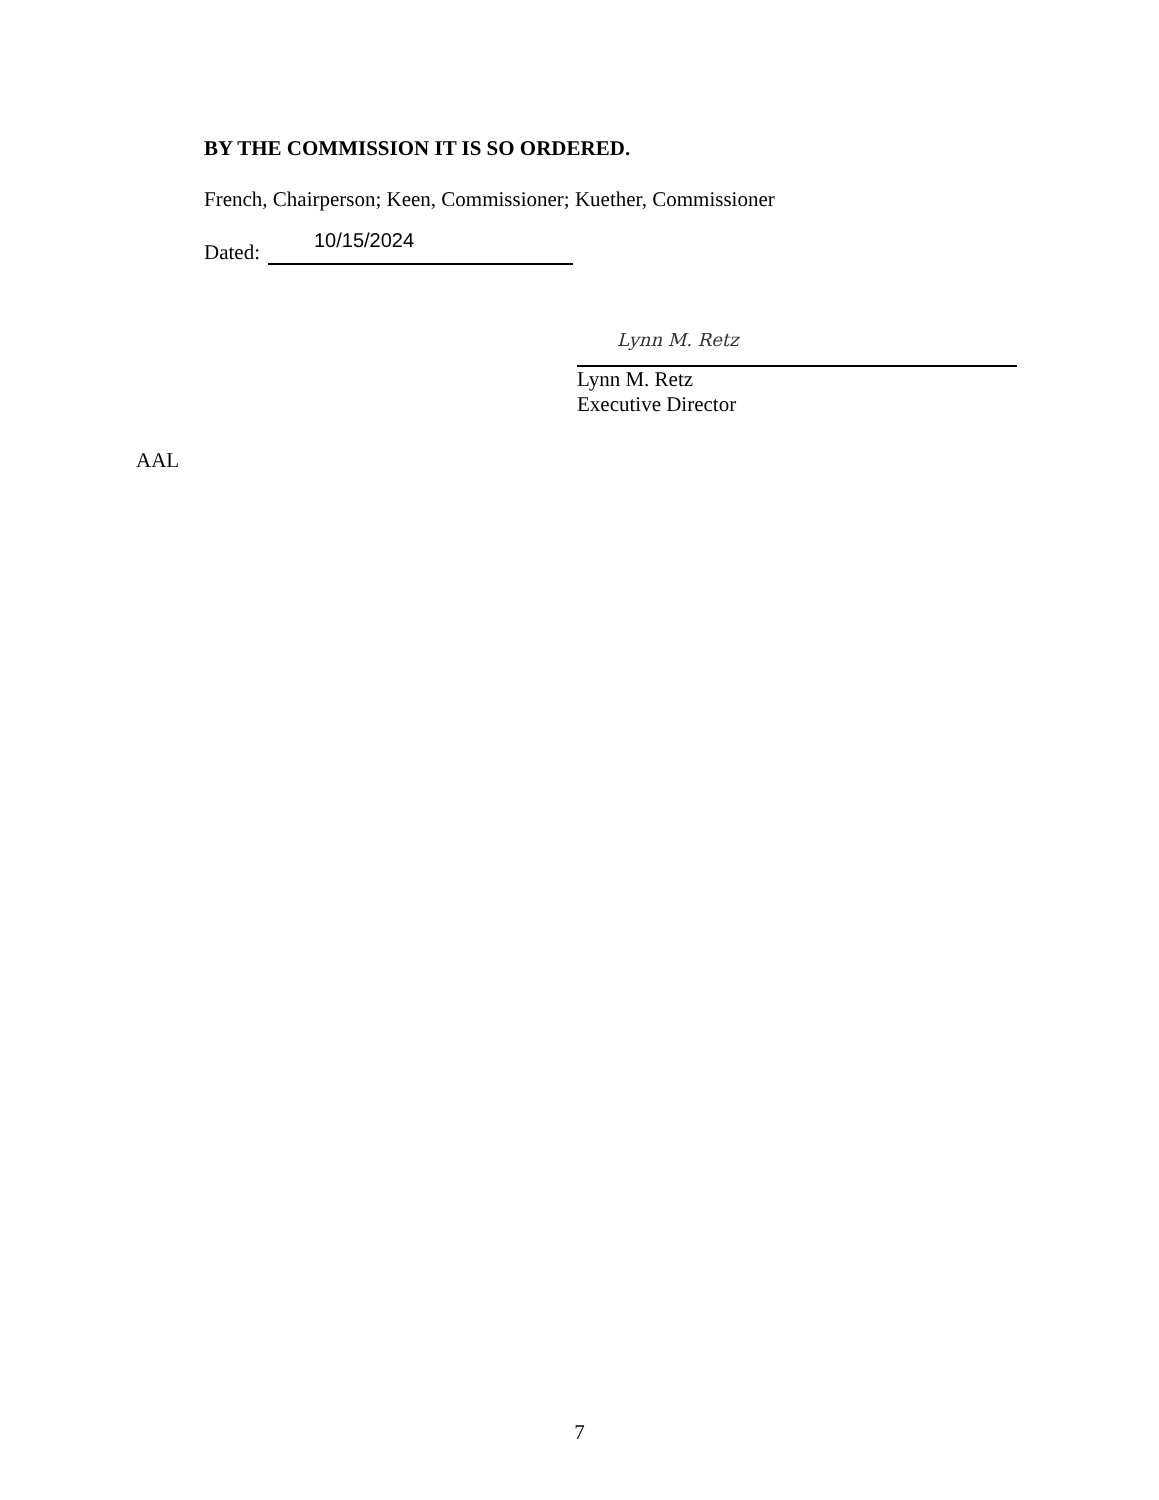BY THE COMMISSION IT IS SO ORDERED.
French, Chairperson; Keen, Commissioner; Kuether, Commissioner
Dated:
10/15/2024
Lynn M. Retz
Lynn M. Retz
Executive Director
AAL
7